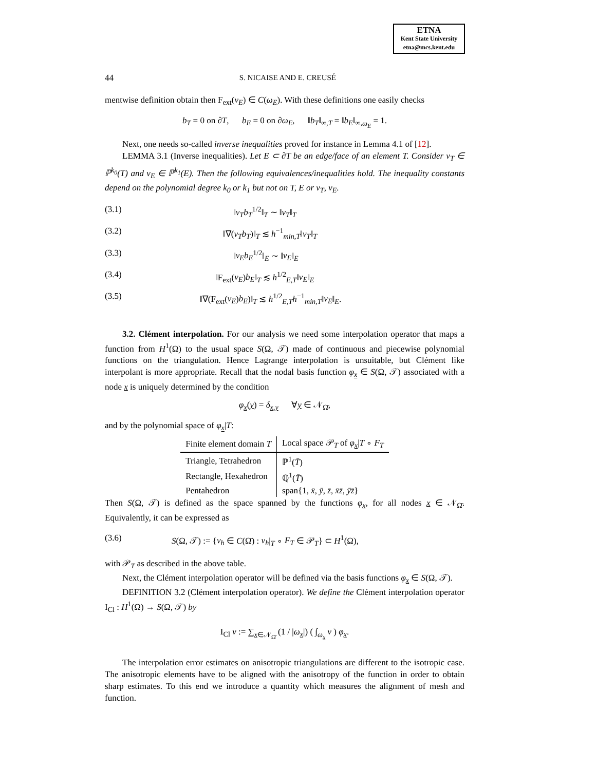ETNA
Kent State University
etna@mcs.kent.edu
44 S. NICAISE AND E. CREUSÉ
mentwise definition obtain then F<sub>ext</sub>(v<sub>E</sub>) ∈ C(ω<sub>E</sub>). With these definitions one easily checks
b<sub>T</sub> = 0 on ∂T, b<sub>E</sub> = 0 on ∂ω<sub>E</sub>, ‖b<sub>T</sub>‖<sub>∞,T</sub> = ‖b<sub>E</sub>‖<sub>∞,ω<sub>E</sub></sub> = 1.
Next, one needs so-called inverse inequalities proved for instance in Lemma 4.1 of [12].
LEMMA 3.1 (Inverse inequalities). Let E ⊂ ∂T be an edge/face of an element T. Consider v<sub>T</sub> ∈ ℙ<sup>k<sub>0</sub></sup>(T) and v<sub>E</sub> ∈ ℙ<sup>k<sub>1</sub></sup>(E). Then the following equivalences/inequalities hold. The inequality constants depend on the polynomial degree k<sub>0</sub> or k<sub>1</sub> but not on T, E or v<sub>T</sub>, v<sub>E</sub>.
(3.1) ‖v<sub>T</sub>b<sub>T</sub><sup>1/2</sup>‖<sub>T</sub> ∼ ‖v<sub>T</sub>‖<sub>T</sub>
(3.2) ‖∇(v<sub>T</sub>b<sub>T</sub>)‖<sub>T</sub> ≲ h<sup>−1</sup><sub>min,T</sub>‖v<sub>T</sub>‖<sub>T</sub>
(3.3) ‖v<sub>E</sub>b<sub>E</sub><sup>1/2</sup>‖<sub>E</sub> ∼ ‖v<sub>E</sub>‖<sub>E</sub>
(3.4) ‖F<sub>ext</sub>(v<sub>E</sub>)b<sub>E</sub>‖<sub>T</sub> ≲ h<sup>1/2</sup><sub>E,T</sub>‖v<sub>E</sub>‖<sub>E</sub>
(3.5) ‖∇(F<sub>ext</sub>(v<sub>E</sub>)b<sub>E</sub>)‖<sub>T</sub> ≲ h<sup>1/2</sup><sub>E,T</sub>h<sup>−1</sup><sub>min,T</sub>‖v<sub>E</sub>‖<sub>E</sub>.
3.2. Clément interpolation. For our analysis we need some interpolation operator that maps a function from H<sup>1</sup>(Ω) to the usual space S(Ω, 𝒯) made of continuous and piecewise polynomial functions on the triangulation. Hence Lagrange interpolation is unsuitable, but Clément like interpolant is more appropriate. Recall that the nodal basis function φ<sub>x</sub> ∈ S(Ω, 𝒯) associated with a node x is uniquely determined by the condition
φ<sub>x</sub>(y) = δ<sub>x,y</sub> ∀y ∈ 𝒩<sub>Ω̄</sub>,
and by the polynomial space of φ<sub>x</sub>|T:
| Finite element domain T | Local space 𝒫<sub>T</sub> of φ<sub>x</sub> / T ∘ F<sub>T</sub> |
| --- | --- |
| Triangle, Tetrahedron | ℙ<sup>1</sup>( T̄ ) |
| Rectangle, Hexahedron | ℚ<sup>1</sup>( T̄ ) |
| Pentahedron | span{1, x̄ , ȳ , z̄ , x̄z̄ , ȳz̄ } |
Then S(Ω, 𝒯) is defined as the space spanned by the functions φ<sub>x</sub>, for all nodes x ∈ 𝒩<sub>Ω̄</sub>. Equivalently, it can be expressed as
(3.6) S(Ω, 𝒯) := {v<sub>h</sub> ∈ C(Ω̄) : v<sub>h</sub>|<sub>T</sub> ∘ F<sub>T</sub> ∈ 𝒫<sub>T</sub>} ⊂ H<sup>1</sup>(Ω),
with 𝒫<sub>T</sub> as described in the above table.
Next, the Clément interpolation operator will be defined via the basis functions φ<sub>x</sub> ∈ S(Ω, 𝒯).
DEFINITION 3.2 (Clément interpolation operator). We define the Clément interpolation operator I<sub>Cl</sub> : H<sup>1</sup>(Ω) → S(Ω, 𝒯) by
I<sub>Cl</sub> v := ∑<sub>x∈𝒩<sub>Ω̄</sub></sub> (1 / |ω<sub>x</sub>|) ( ∫<sub>ω<sub>x</sub></sub> v ) φ<sub>x</sub>.
The interpolation error estimates on anisotropic triangulations are different to the isotropic case. The anisotropic elements have to be aligned with the anisotropy of the function in order to obtain sharp estimates. To this end we introduce a quantity which measures the alignment of mesh and function.